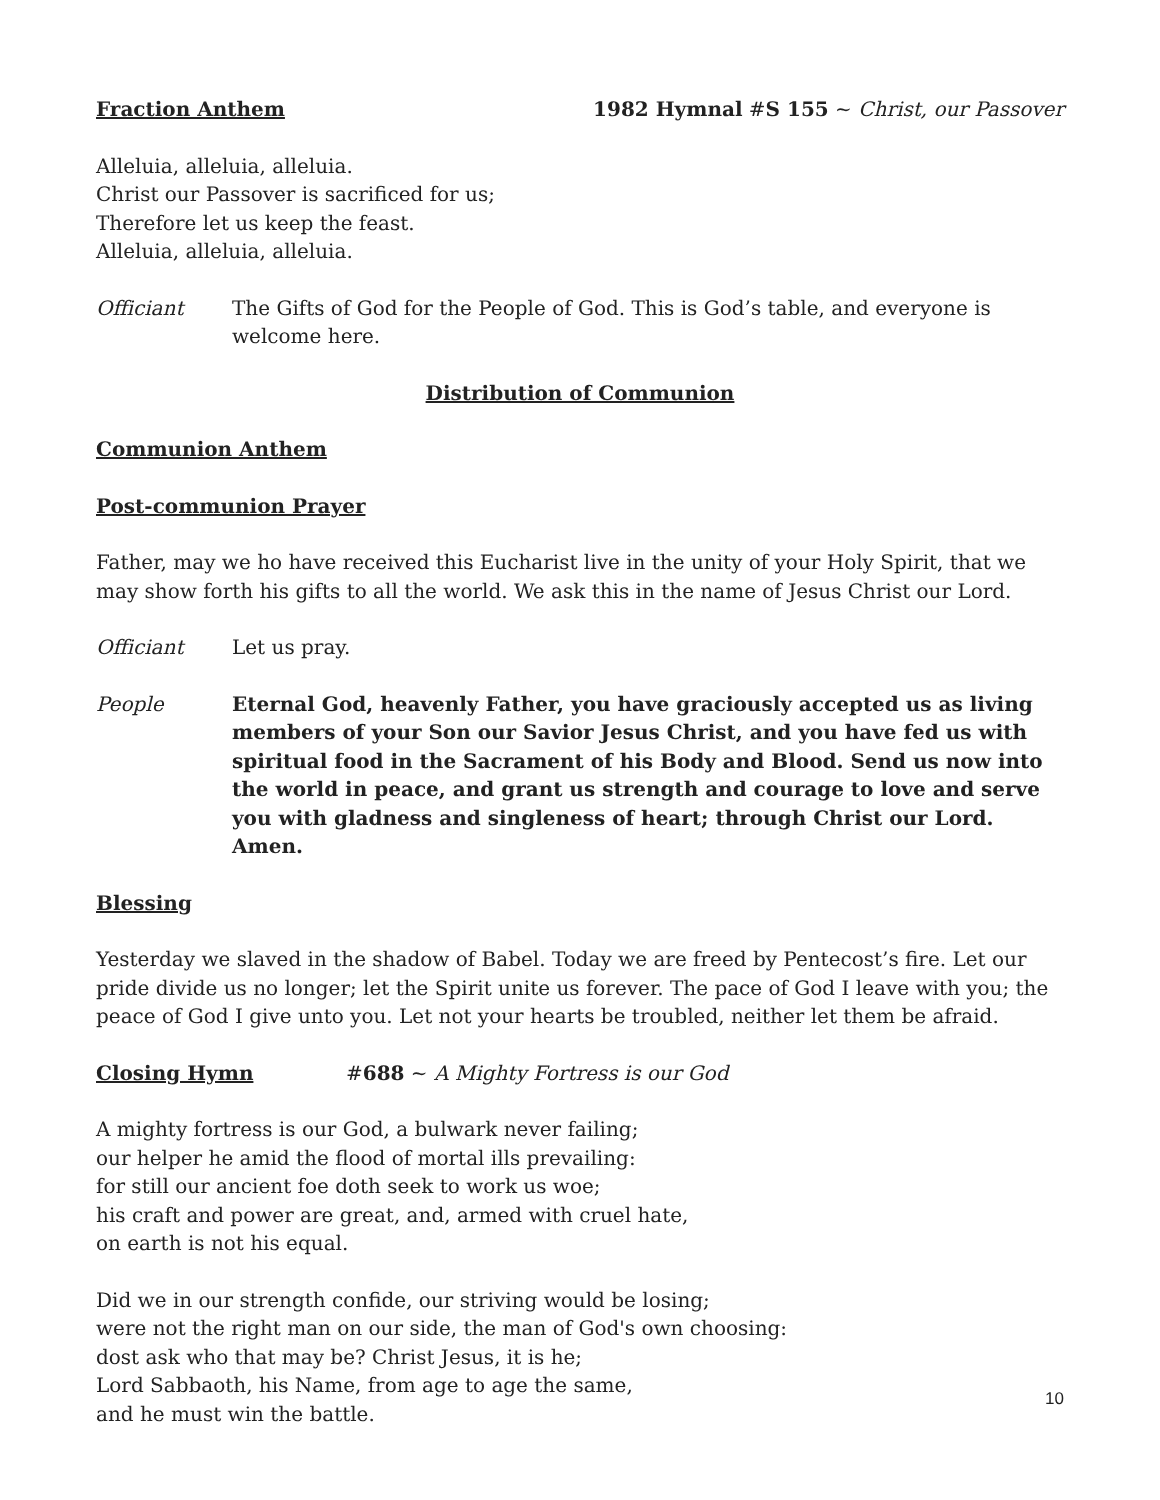Fraction Anthem 1982 Hymnal #S 155 ~ Christ, our Passover
Alleluia, alleluia, alleluia.
Christ our Passover is sacrificed for us;
Therefore let us keep the feast.
Alleluia, alleluia, alleluia.
Officiant The Gifts of God for the People of God. This is God’s table, and everyone is welcome here.
Distribution of Communion
Communion Anthem
Post-communion Prayer
Father, may we ho have received this Eucharist live in the unity of your Holy Spirit, that we may show forth his gifts to all the world. We ask this in the name of Jesus Christ our Lord.
Officiant Let us pray.
People Eternal God, heavenly Father, you have graciously accepted us as living members of your Son our Savior Jesus Christ, and you have fed us with spiritual food in the Sacrament of his Body and Blood. Send us now into the world in peace, and grant us strength and courage to love and serve you with gladness and singleness of heart; through Christ our Lord. Amen.
Blessing
Yesterday we slaved in the shadow of Babel. Today we are freed by Pentecost’s fire. Let our pride divide us no longer; let the Spirit unite us forever. The pace of God I leave with you; the peace of God I give unto you. Let not your hearts be troubled, neither let them be afraid.
Closing Hymn #688 ~ A Mighty Fortress is our God
A mighty fortress is our God, a bulwark never failing;
our helper he amid the flood of mortal ills prevailing:
for still our ancient foe doth seek to work us woe;
his craft and power are great, and, armed with cruel hate,
on earth is not his equal.
Did we in our strength confide, our striving would be losing;
were not the right man on our side, the man of God's own choosing:
dost ask who that may be? Christ Jesus, it is he;
Lord Sabbaoth, his Name, from age to age the same,
and he must win the battle.
10